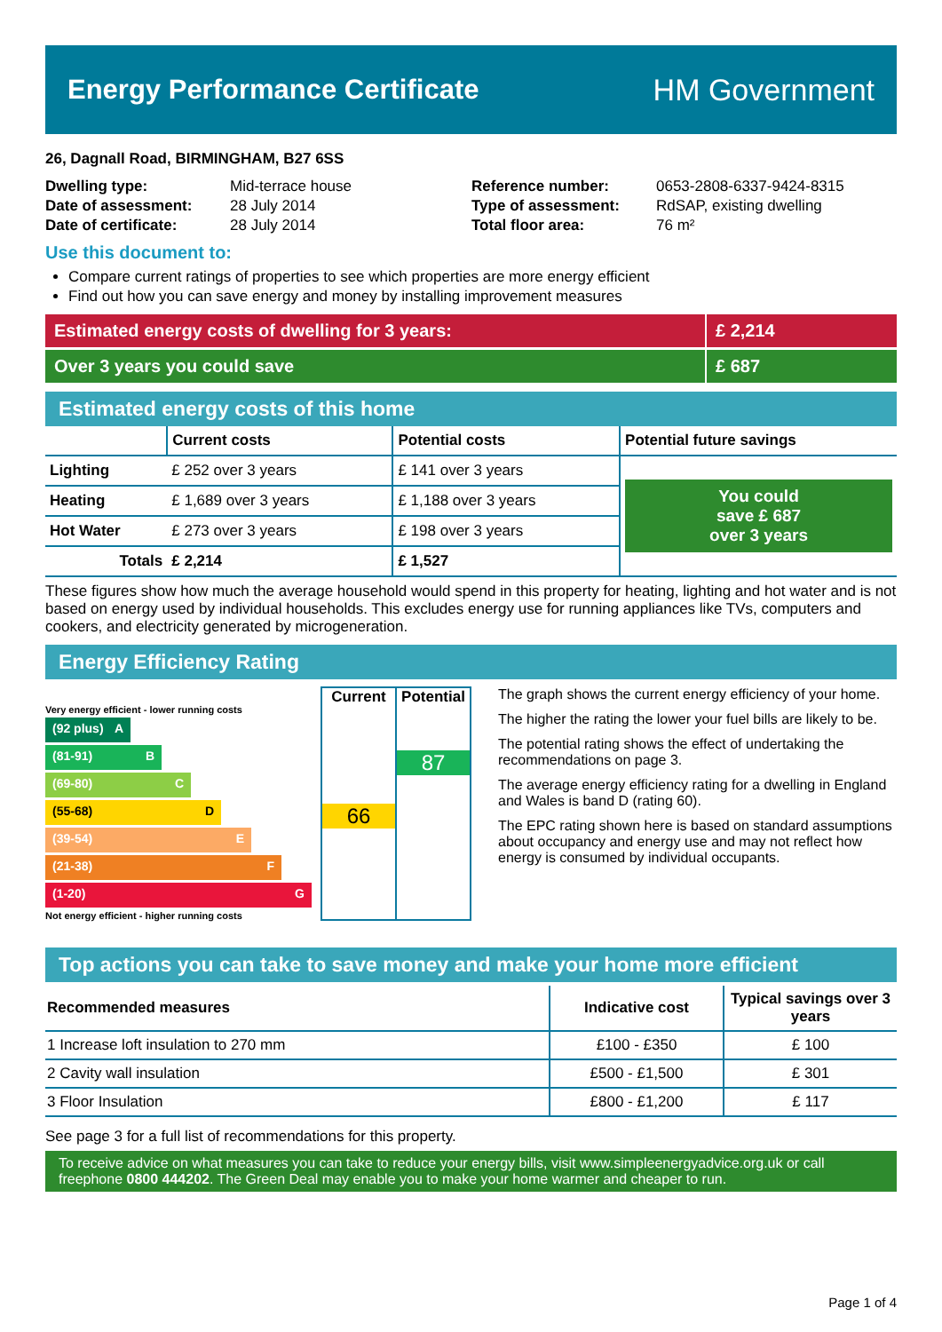Energy Performance Certificate HM Government
26, Dagnall Road, BIRMINGHAM, B27 6SS
| Dwelling type: | Mid-terrace house |
| Date of assessment: | 28 July 2014 |
| Date of certificate: | 28 July 2014 |
| Reference number: | 0653-2808-6337-9424-8315 |
| Type of assessment: | RdSAP, existing dwelling |
| Total floor area: | 76 m² |
Use this document to:
Compare current ratings of properties to see which properties are more energy efficient
Find out how you can save energy and money by installing improvement measures
Estimated energy costs of dwelling for 3 years:
£ 2,214
Over 3 years you could save £ 687
Estimated energy costs of this home
| | Current costs | Potential costs | Potential future savings |
| --- | --- | --- | --- |
| Lighting | £ 252 over 3 years | £ 141 over 3 years | You could save £ 687 over 3 years |
| Heating | £ 1,689 over 3 years | £ 1,188 over 3 years | |
| Hot Water | £ 273 over 3 years | £ 198 over 3 years | |
| Totals | £ 2,214 | £ 1,527 | |
These figures show how much the average household would spend in this property for heating, lighting and hot water and is not based on energy used by individual households. This excludes energy use for running appliances like TVs, computers and cookers, and electricity generated by microgeneration.
Energy Efficiency Rating
Very energy efficient - lower running costs
(92 plus) A
(81-91) B
(69-80) C
(55-68) D
(39-54) E
(21-38) F
(1-20) G
Not energy efficient - higher running costs
Current
66
Potential
87
The graph shows the current energy efficiency of your home.
The higher the rating the lower your fuel bills are likely to be.
The potential rating shows the effect of undertaking the recommendations on page 3.
The average energy efficiency rating for a dwelling in England and Wales is band D (rating 60).
The EPC rating shown here is based on standard assumptions about occupancy and energy use and may not reflect how energy is consumed by individual occupants.
Top actions you can take to save money and make your home more efficient
| Recommended measures | Indicative cost | Typical savings over 3 years |
| --- | --- | --- |
| 1 Increase loft insulation to 270 mm | £100 - £350 | £ 100 |
| 2 Cavity wall insulation | £500 - £1,500 | £ 301 |
| 3 Floor Insulation | £800 - £1,200 | £ 117 |
See page 3 for a full list of recommendations for this property.
To receive advice on what measures you can take to reduce your energy bills, visit www.simpleenergyadvice.org.uk or call freephone 0800 444202. The Green Deal may enable you to make your home warmer and cheaper to run.
Page 1 of 4